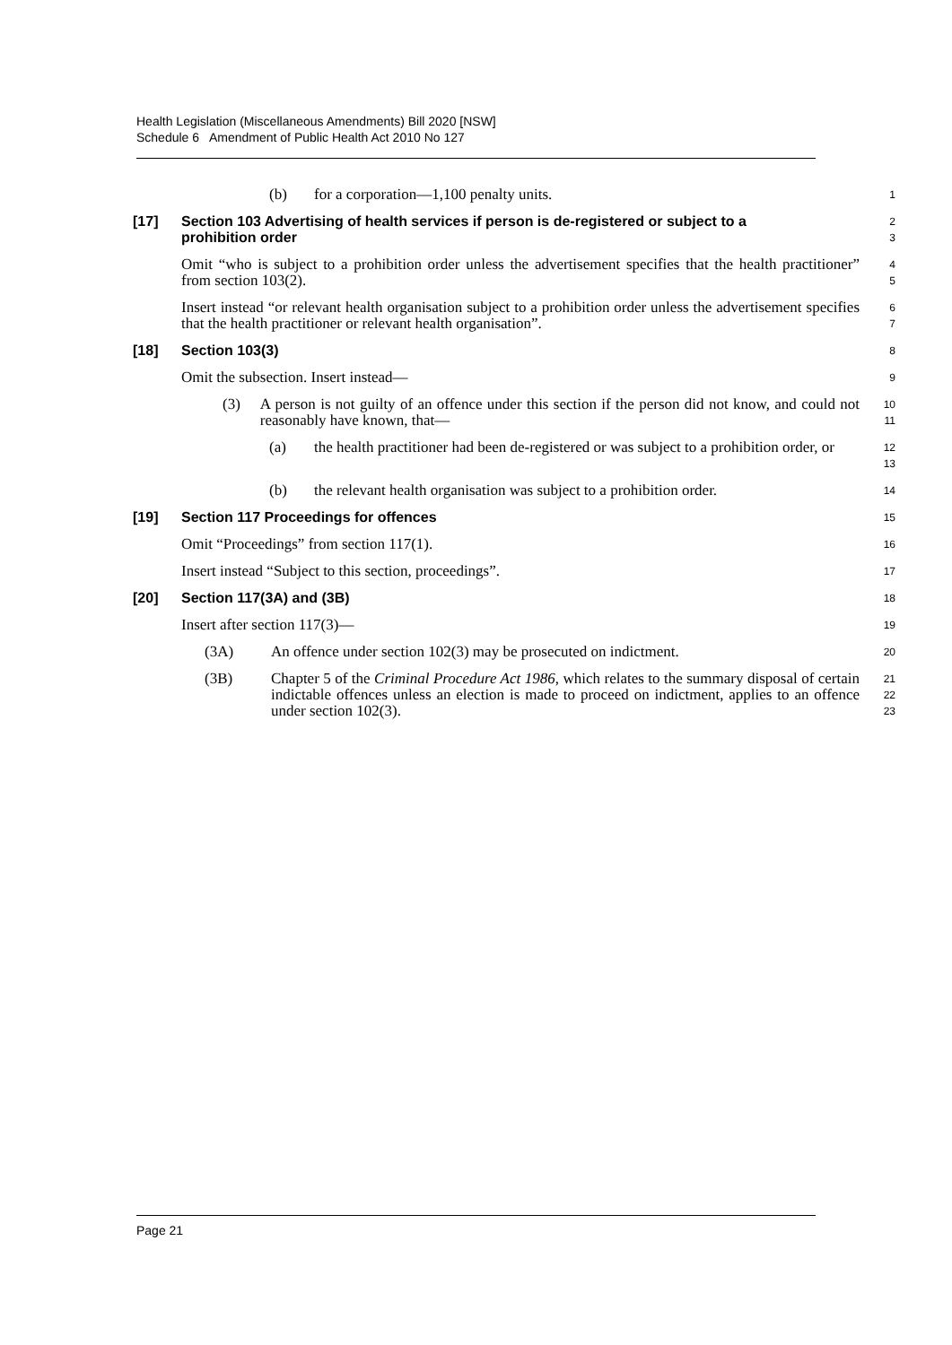Health Legislation (Miscellaneous Amendments) Bill 2020 [NSW]
Schedule 6 Amendment of Public Health Act 2010 No 127
(b) for a corporation—1,100 penalty units.
1
[17] Section 103 Advertising of health services if person is de-registered or subject to a prohibition order
2
3
Omit “who is subject to a prohibition order unless the advertisement specifies that the health practitioner” from section 103(2).
4
5
Insert instead “or relevant health organisation subject to a prohibition order unless the advertisement specifies that the health practitioner or relevant health organisation”.
6
7
[18] Section 103(3)
8
Omit the subsection. Insert instead—
9
(3) A person is not guilty of an offence under this section if the person did not know, and could not reasonably have known, that—
10
11
(a) the health practitioner had been de-registered or was subject to a prohibition order, or
12
13
(b) the relevant health organisation was subject to a prohibition order.
14
[19] Section 117 Proceedings for offences
15
Omit “Proceedings” from section 117(1).
16
Insert instead “Subject to this section, proceedings”.
17
[20] Section 117(3A) and (3B)
18
Insert after section 117(3)—
19
(3A) An offence under section 102(3) may be prosecuted on indictment.
20
(3B) Chapter 5 of the Criminal Procedure Act 1986, which relates to the summary disposal of certain indictable offences unless an election is made to proceed on indictment, applies to an offence under section 102(3).
21
22
23
Page 21